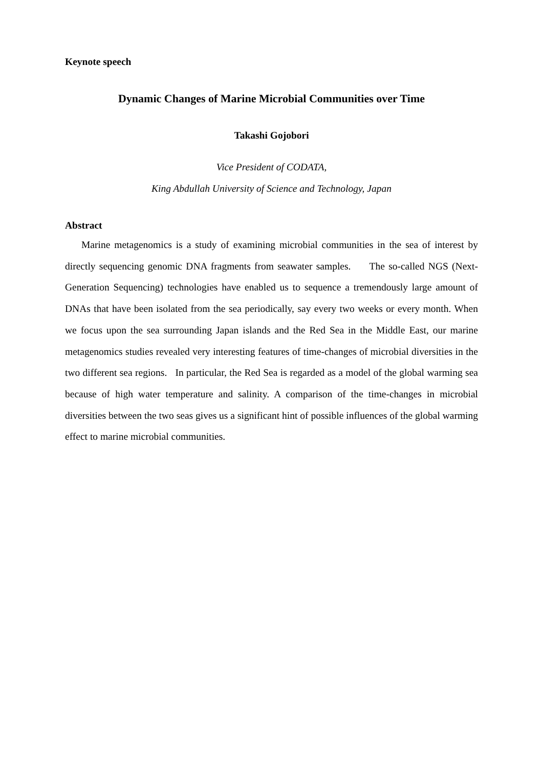Keynote speech
Dynamic Changes of Marine Microbial Communities over Time
Takashi Gojobori
Vice President of CODATA,
King Abdullah University of Science and Technology, Japan
Abstract
Marine metagenomics is a study of examining microbial communities in the sea of interest by directly sequencing genomic DNA fragments from seawater samples. The so-called NGS (Next-Generation Sequencing) technologies have enabled us to sequence a tremendously large amount of DNAs that have been isolated from the sea periodically, say every two weeks or every month. When we focus upon the sea surrounding Japan islands and the Red Sea in the Middle East, our marine metagenomics studies revealed very interesting features of time-changes of microbial diversities in the two different sea regions. In particular, the Red Sea is regarded as a model of the global warming sea because of high water temperature and salinity. A comparison of the time-changes in microbial diversities between the two seas gives us a significant hint of possible influences of the global warming effect to marine microbial communities.